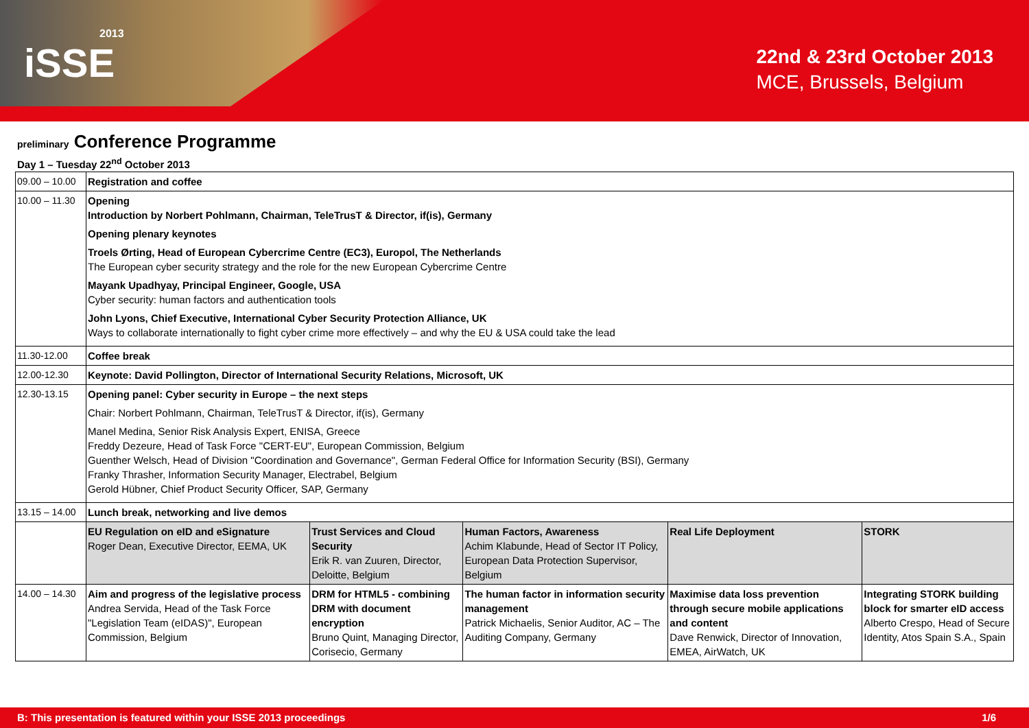2013
iSSE
22nd & 23rd October 2013
MCE, Brussels, Belgium
preliminary Conference Programme
Day 1 – Tuesday 22<sup>nd</sup> October 2013
| 09.00 – 10.00 | Registration and coffee | | | | |
| 10.00 – 11.30 | Opening Introduction by Norbert Pohlmann, Chairman, TeleTrusT & Director, if(is), Germany Opening plenary keynotes Troels Ørting, Head of European Cybercrime Centre (EC3), Europol, The Netherlands The European cyber security strategy and the role for the new European Cybercrime Centre Mayank Upadhyay, Principal Engineer, Google, USA Cyber security: human factors and authentication tools John Lyons, Chief Executive, International Cyber Security Protection Alliance, UK Ways to collaborate internationally to fight cyber crime more effectively – and why the EU & USA could take the lead | | | | |
| 11.30-12.00 | Coffee break | | | | |
| 12.00-12.30 | Keynote: David Pollington, Director of International Security Relations, Microsoft, UK | | | | |
| 12.30-13.15 | Opening panel: Cyber security in Europe – the next steps Chair: Norbert Pohlmann, Chairman, TeleTrusT & Director, if(is), Germany Manel Medina, Senior Risk Analysis Expert, ENISA, Greece Freddy Dezeure, Head of Task Force "CERT-EU", European Commission, Belgium Guenther Welsch, Head of Division "Coordination and Governance", German Federal Office for Information Security (BSI), Germany Franky Thrasher, Information Security Manager, Electrabel, Belgium Gerold Hübner, Chief Product Security Officer, SAP, Germany | | | | |
| 13.15 – 14.00 | Lunch break, networking and live demos | | | | |
| | EU Regulation on eID and eSignature Roger Dean, Executive Director, EEMA, UK | Trust Services and Cloud Security Erik R. van Zuuren, Director, Deloitte, Belgium | Human Factors, Awareness Achim Klabunde, Head of Sector IT Policy, European Data Protection Supervisor, Belgium | Real Life Deployment | STORK |
| 14.00 – 14.30 | Aim and progress of the legislative process Andrea Servida, Head of the Task Force "Legislation Team (eIDAS)", European Commission, Belgium | DRM for HTML5 - combining DRM with document encryption Bruno Quint, Managing Director, Corisecio, Germany | The human factor in information security management Patrick Michaelis, Senior Auditor, AC – The Auditing Company, Germany | Maximise data loss prevention through secure mobile applications and content Dave Renwick, Director of Innovation, EMEA, AirWatch, UK | Integrating STORK building block for smarter eID access Alberto Crespo, Head of Secure Identity, Atos Spain S.A., Spain |
B: This presentation is featured within your ISSE 2013 proceedings 1/6